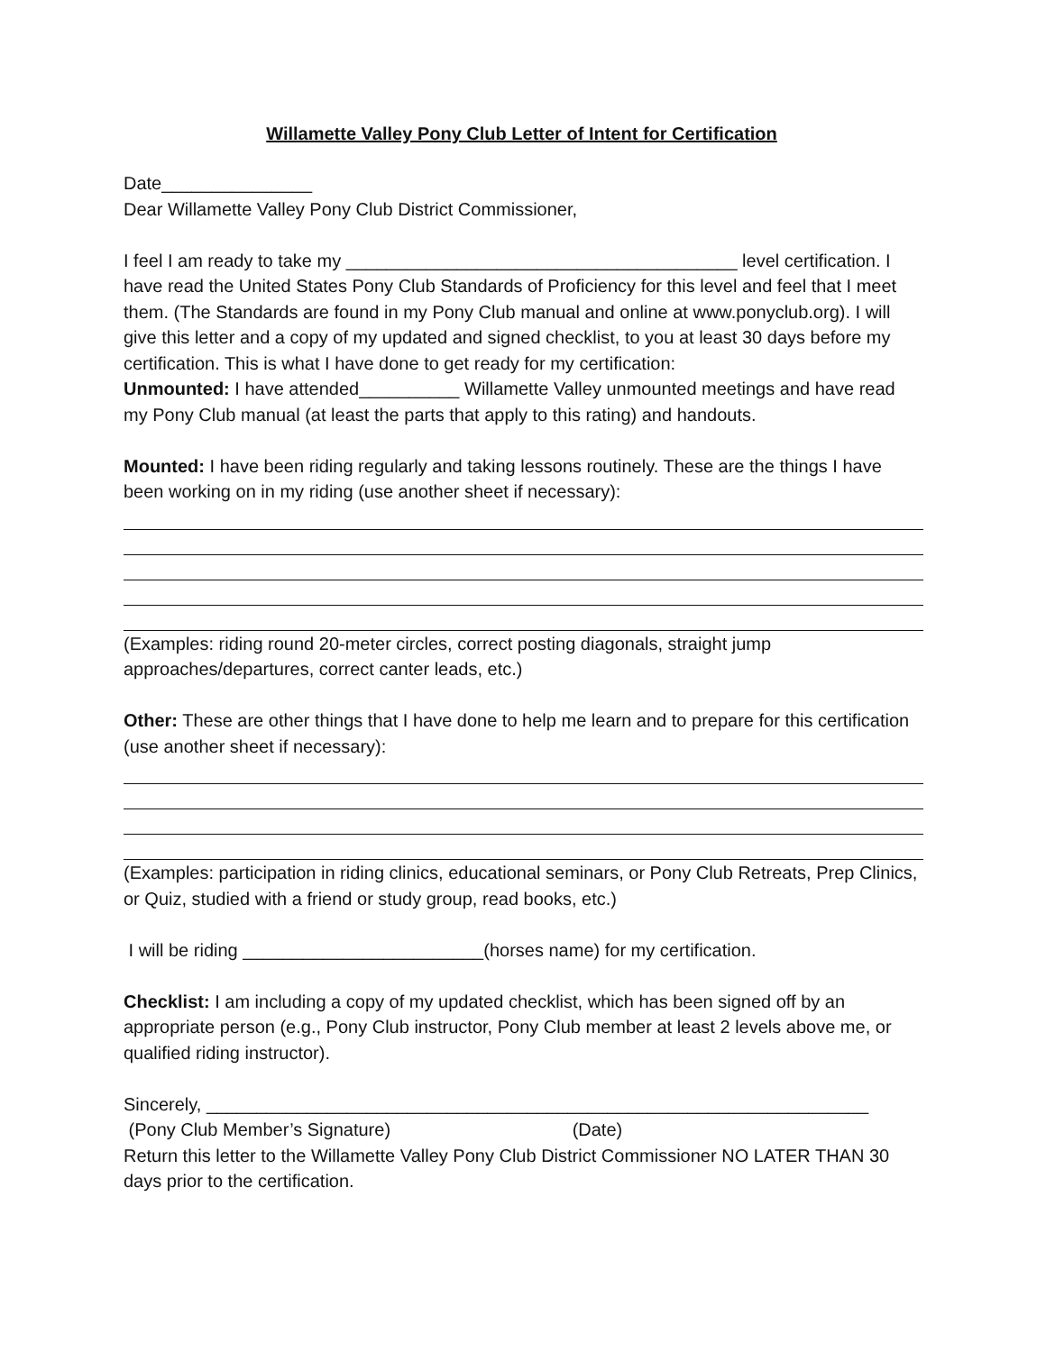Willamette Valley Pony Club Letter of Intent for Certification
Date_______________
Dear Willamette Valley Pony Club District Commissioner,
I feel I am ready to take my _______________________________________ level certification. I have read the United States Pony Club Standards of Proficiency for this level and feel that I meet them. (The Standards are found in my Pony Club manual and online at www.ponyclub.org). I will give this letter and a copy of my updated and signed checklist, to you at least 30 days before my certification. This is what I have done to get ready for my certification:
Unmounted: I have attended__________ Willamette Valley unmounted meetings and have read my Pony Club manual (at least the parts that apply to this rating) and handouts.
Mounted: I have been riding regularly and taking lessons routinely. These are the things I have been working on in my riding (use another sheet if necessary):
(Examples: riding round 20-meter circles, correct posting diagonals, straight jump approaches/departures, correct canter leads, etc.)
Other: These are other things that I have done to help me learn and to prepare for this certification (use another sheet if necessary):
(Examples: participation in riding clinics, educational seminars, or Pony Club Retreats, Prep Clinics, or Quiz, studied with a friend or study group, read books, etc.)
I will be riding ________________________(horses name) for my certification.
Checklist: I am including a copy of my updated checklist, which has been signed off by an appropriate person (e.g., Pony Club instructor, Pony Club member at least 2 levels above me, or qualified riding instructor).
Sincerely, __________________________________________________________________
(Pony Club Member’s Signature) (Date)
Return this letter to the Willamette Valley Pony Club District Commissioner NO LATER THAN 30 days prior to the certification.